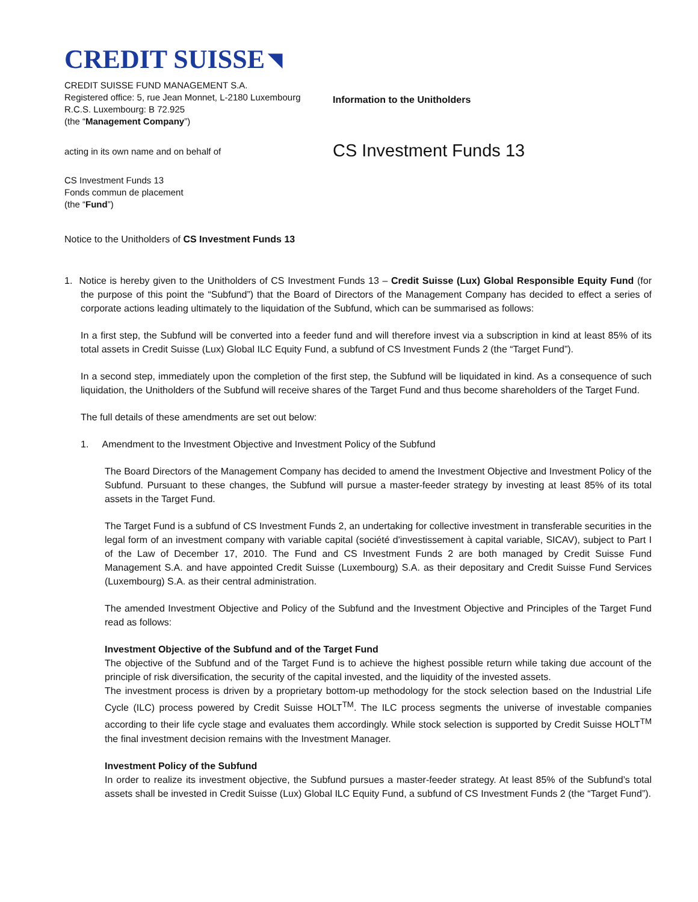CREDIT SUISSE ◥
CREDIT SUISSE FUND MANAGEMENT S.A.
Registered office: 5, rue Jean Monnet, L-2180 Luxembourg
R.C.S. Luxembourg: B 72.925
(the “Management Company”)
Information to the Unitholders
acting in its own name and on behalf of
CS Investment Funds 13
CS Investment Funds 13
Fonds commun de placement
(the “Fund”)
Notice to the Unitholders of CS Investment Funds 13
1. Notice is hereby given to the Unitholders of CS Investment Funds 13 – Credit Suisse (Lux) Global Responsible Equity Fund (for the purpose of this point the “Subfund”) that the Board of Directors of the Management Company has decided to effect a series of corporate actions leading ultimately to the liquidation of the Subfund, which can be summarised as follows:
In a first step, the Subfund will be converted into a feeder fund and will therefore invest via a subscription in kind at least 85% of its total assets in Credit Suisse (Lux) Global ILC Equity Fund, a subfund of CS Investment Funds 2 (the “Target Fund”).
In a second step, immediately upon the completion of the first step, the Subfund will be liquidated in kind. As a consequence of such liquidation, the Unitholders of the Subfund will receive shares of the Target Fund and thus become shareholders of the Target Fund.
The full details of these amendments are set out below:
1. Amendment to the Investment Objective and Investment Policy of the Subfund
The Board Directors of the Management Company has decided to amend the Investment Objective and Investment Policy of the Subfund. Pursuant to these changes, the Subfund will pursue a master-feeder strategy by investing at least 85% of its total assets in the Target Fund.
The Target Fund is a subfund of CS Investment Funds 2, an undertaking for collective investment in transferable securities in the legal form of an investment company with variable capital (société d'investissement à capital variable, SICAV), subject to Part I of the Law of December 17, 2010. The Fund and CS Investment Funds 2 are both managed by Credit Suisse Fund Management S.A. and have appointed Credit Suisse (Luxembourg) S.A. as their depositary and Credit Suisse Fund Services (Luxembourg) S.A. as their central administration.
The amended Investment Objective and Policy of the Subfund and the Investment Objective and Principles of the Target Fund read as follows:
Investment Objective of the Subfund and of the Target Fund
The objective of the Subfund and of the Target Fund is to achieve the highest possible return while taking due account of the principle of risk diversification, the security of the capital invested, and the liquidity of the invested assets.
The investment process is driven by a proprietary bottom-up methodology for the stock selection based on the Industrial Life Cycle (ILC) process powered by Credit Suisse HOLT<sup>TM</sup>. The ILC process segments the universe of investable companies according to their life cycle stage and evaluates them accordingly. While stock selection is supported by Credit Suisse HOLT<sup>TM</sup> the final investment decision remains with the Investment Manager.
Investment Policy of the Subfund
In order to realize its investment objective, the Subfund pursues a master-feeder strategy. At least 85% of the Subfund’s total assets shall be invested in Credit Suisse (Lux) Global ILC Equity Fund, a subfund of CS Investment Funds 2 (the “Target Fund”).